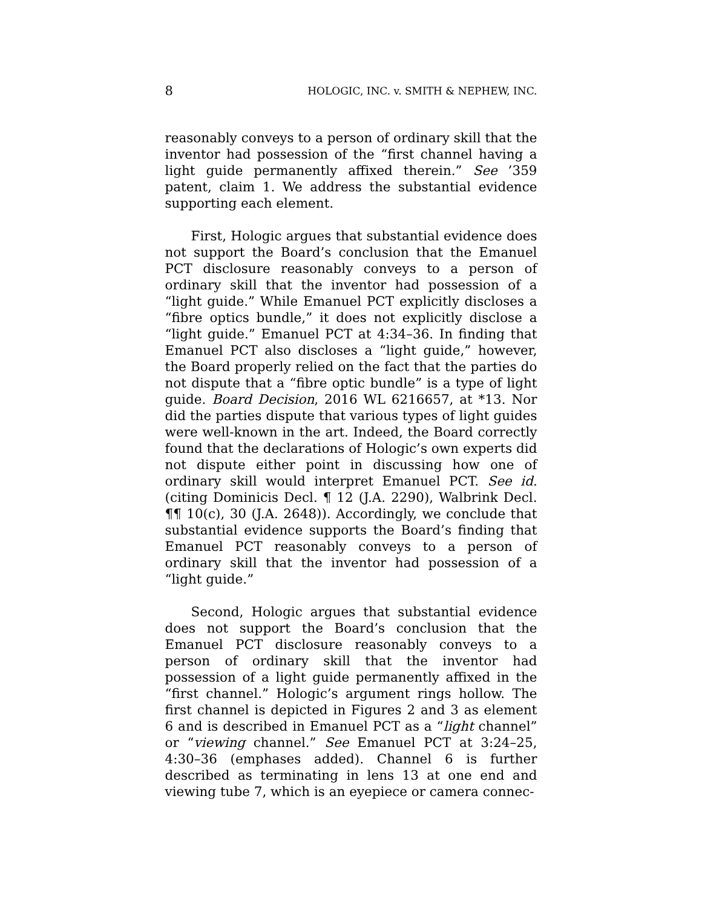8 HOLOGIC, INC. v. SMITH & NEPHEW, INC.
reasonably conveys to a person of ordinary skill that the inventor had possession of the “first channel having a light guide permanently affixed therein.” See ’359 patent, claim 1. We address the substantial evidence supporting each element.
First, Hologic argues that substantial evidence does not support the Board’s conclusion that the Emanuel PCT disclosure reasonably conveys to a person of ordinary skill that the inventor had possession of a “light guide.” While Emanuel PCT explicitly discloses a “fibre optics bundle,” it does not explicitly disclose a “light guide.” Emanuel PCT at 4:34–36. In finding that Emanuel PCT also discloses a “light guide,” however, the Board properly relied on the fact that the parties do not dispute that a “fibre optic bundle” is a type of light guide. Board Decision, 2016 WL 6216657, at *13. Nor did the parties dispute that various types of light guides were well-known in the art. Indeed, the Board correctly found that the declarations of Hologic’s own experts did not dispute either point in discussing how one of ordinary skill would interpret Emanuel PCT. See id. (citing Dominicis Decl. ¶ 12 (J.A. 2290), Walbrink Decl. ¶¶ 10(c), 30 (J.A. 2648)). Accordingly, we conclude that substantial evidence supports the Board’s finding that Emanuel PCT reasonably conveys to a person of ordinary skill that the inventor had possession of a “light guide.”
Second, Hologic argues that substantial evidence does not support the Board’s conclusion that the Emanuel PCT disclosure reasonably conveys to a person of ordinary skill that the inventor had possession of a light guide permanently affixed in the “first channel.” Hologic’s argument rings hollow. The first channel is depicted in Figures 2 and 3 as element 6 and is described in Emanuel PCT as a “light channel” or “viewing channel.” See Emanuel PCT at 3:24–25, 4:30–36 (emphases added). Channel 6 is further described as terminating in lens 13 at one end and viewing tube 7, which is an eyepiece or camera connec-